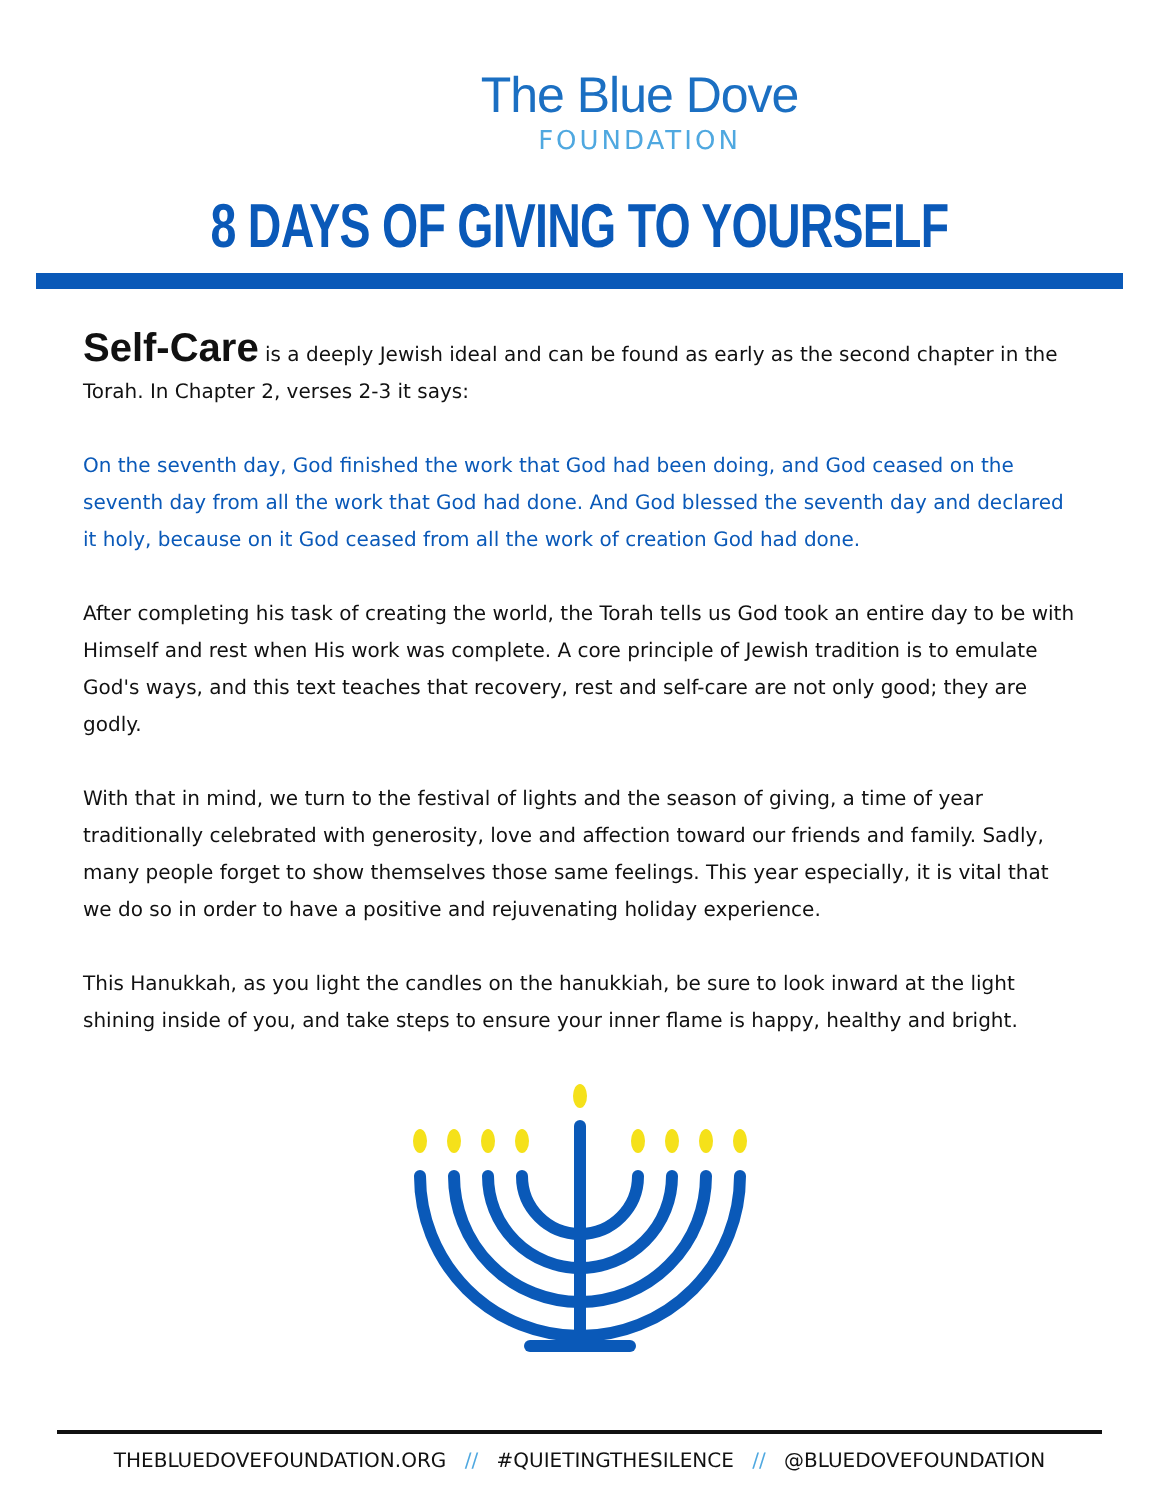The Blue Dove
FOUNDATION
8 DAYS OF GIVING TO YOURSELF
Self-Care is a deeply Jewish ideal and can be found as early as the second chapter in the Torah. In Chapter 2, verses 2-3 it says:
On the seventh day, God finished the work that God had been doing, and God ceased on the seventh day from all the work that God had done. And God blessed the seventh day and declared it holy, because on it God ceased from all the work of creation God had done.
After completing his task of creating the world, the Torah tells us God took an entire day to be with Himself and rest when His work was complete. A core principle of Jewish tradition is to emulate God's ways, and this text teaches that recovery, rest and self-care are not only good; they are godly.
With that in mind, we turn to the festival of lights and the season of giving, a time of year traditionally celebrated with generosity, love and affection toward our friends and family. Sadly, many people forget to show themselves those same feelings. This year especially, it is vital that we do so in order to have a positive and rejuvenating holiday experience.
This Hanukkah, as you light the candles on the hanukkiah, be sure to look inward at the light shining inside of you, and take steps to ensure your inner flame is happy, healthy and bright.
THEBLUEDOVEFOUNDATION.ORG // #QUIETINGTHESILENCE // @BLUEDOVEFOUNDATION